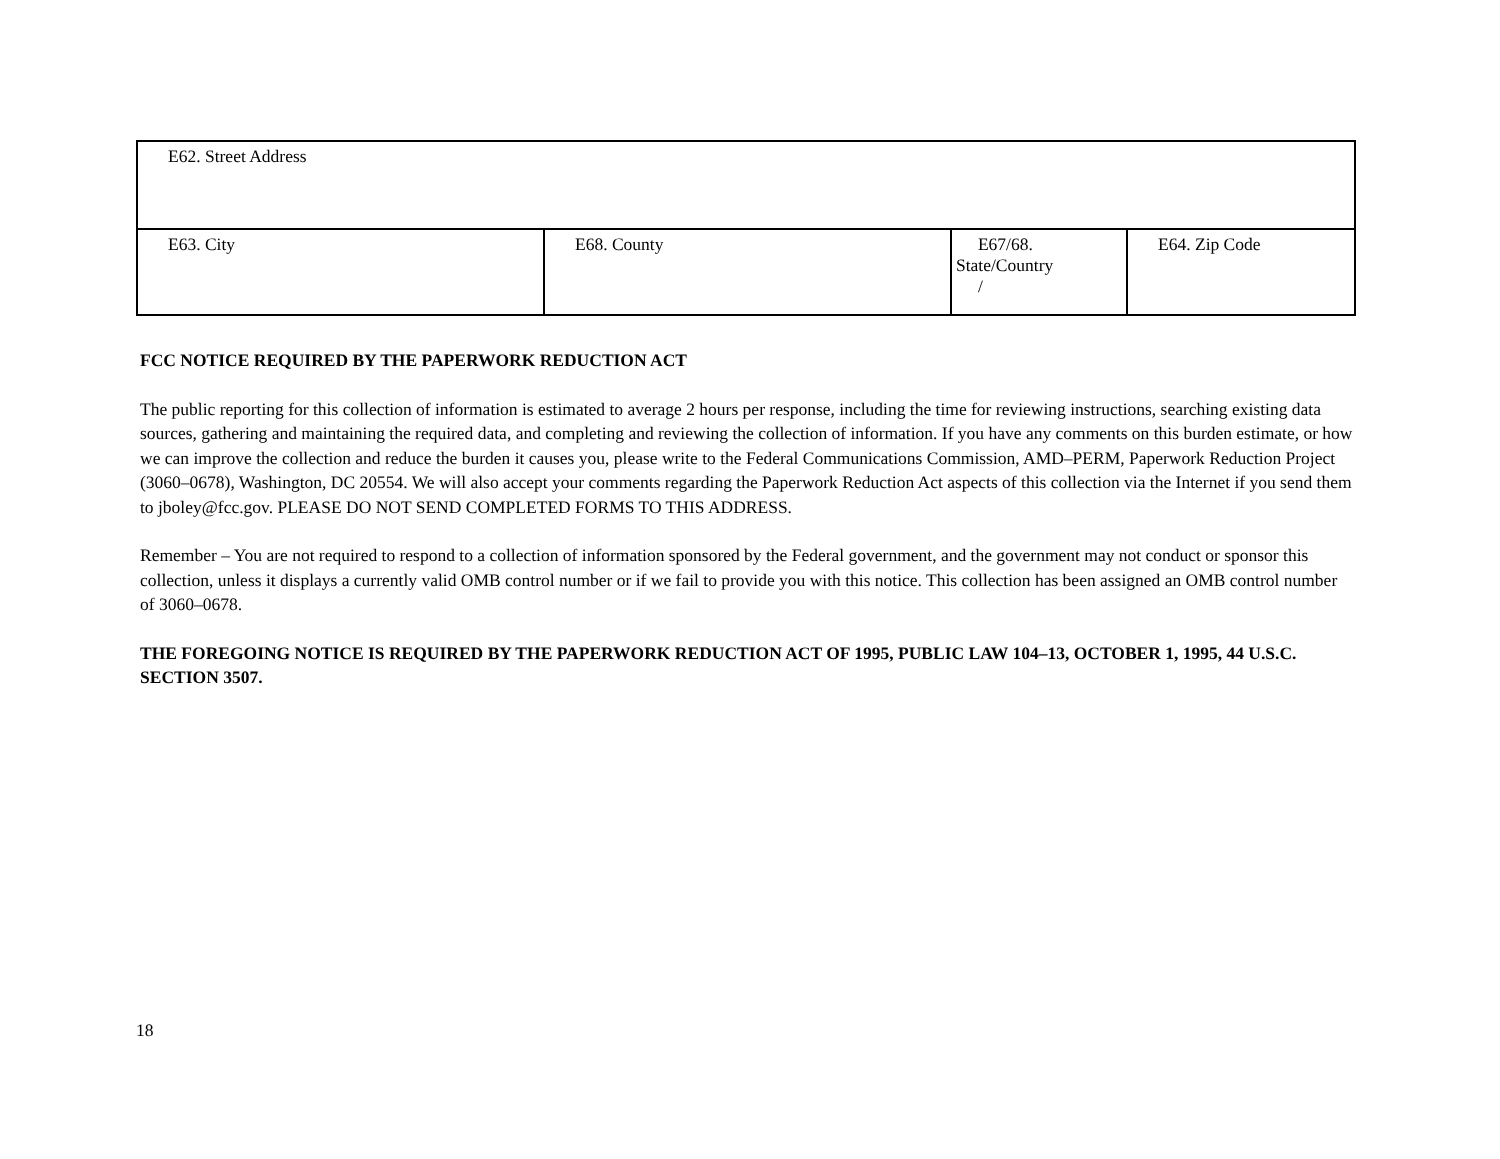| E62. Street Address | | | |
| E63. City | E68. County | E67/68. State/Country / | E64. Zip Code |
FCC NOTICE REQUIRED BY THE PAPERWORK REDUCTION ACT
The public reporting for this collection of information is estimated to average 2 hours per response, including the time for reviewing instructions, searching existing data sources, gathering and maintaining the required data, and completing and reviewing the collection of information. If you have any comments on this burden estimate, or how we can improve the collection and reduce the burden it causes you, please write to the Federal Communications Commission, AMD–PERM, Paperwork Reduction Project (3060–0678), Washington, DC 20554. We will also accept your comments regarding the Paperwork Reduction Act aspects of this collection via the Internet if you send them to jboley@fcc.gov. PLEASE DO NOT SEND COMPLETED FORMS TO THIS ADDRESS.
Remember – You are not required to respond to a collection of information sponsored by the Federal government, and the government may not conduct or sponsor this collection, unless it displays a currently valid OMB control number or if we fail to provide you with this notice. This collection has been assigned an OMB control number of 3060–0678.
THE FOREGOING NOTICE IS REQUIRED BY THE PAPERWORK REDUCTION ACT OF 1995, PUBLIC LAW 104–13, OCTOBER 1, 1995, 44 U.S.C. SECTION 3507.
18